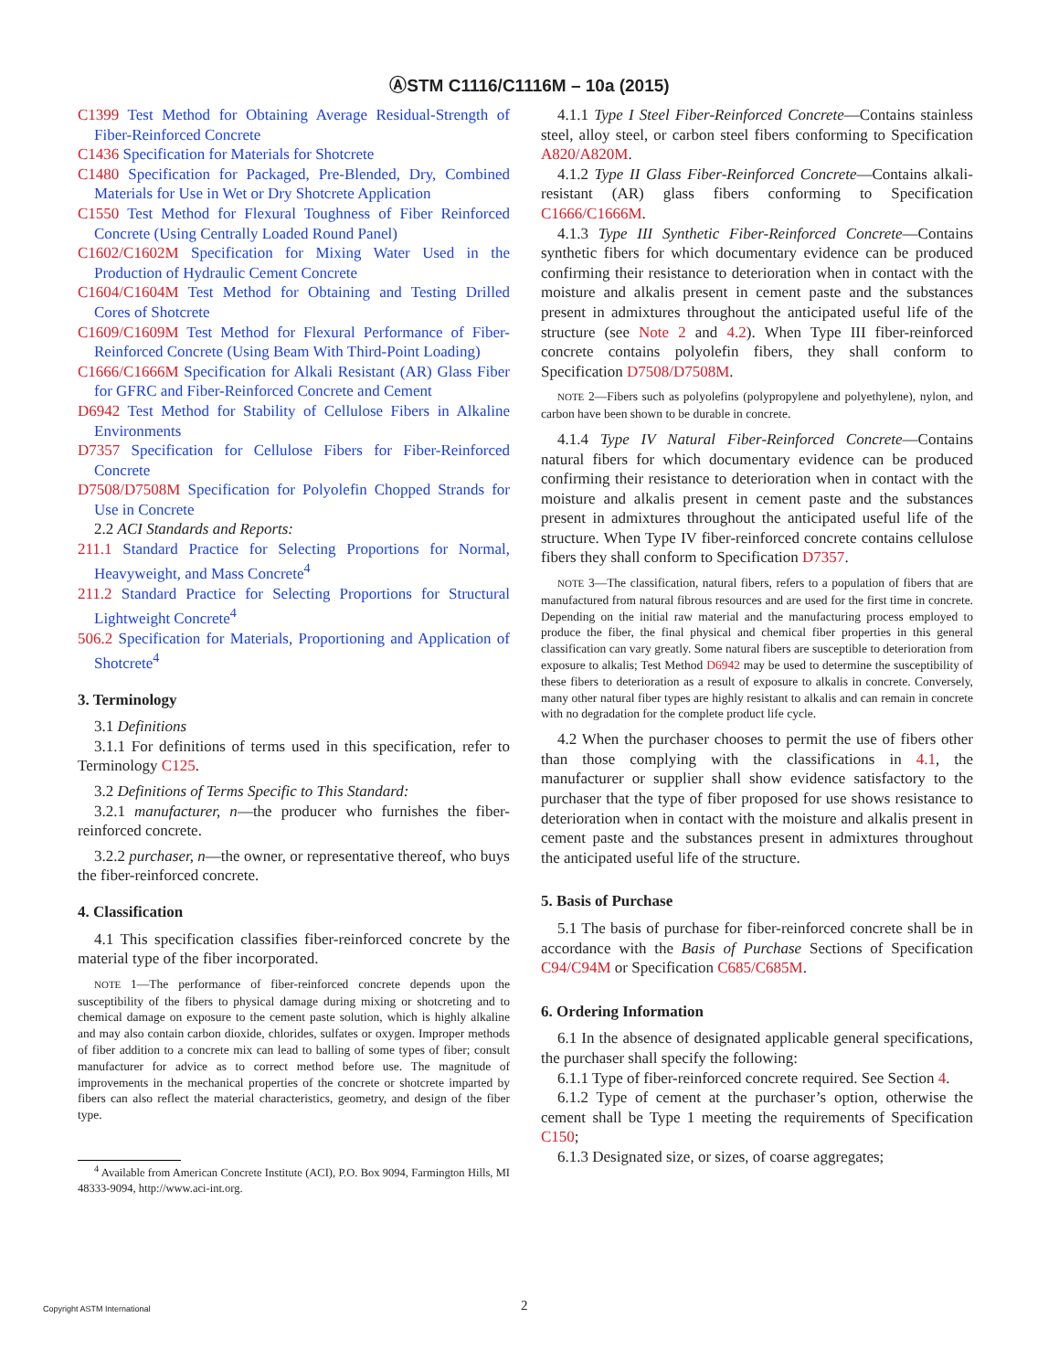ⒶSTM C1116/C1116M – 10a (2015)
C1399 Test Method for Obtaining Average Residual-Strength of Fiber-Reinforced Concrete
C1436 Specification for Materials for Shotcrete
C1480 Specification for Packaged, Pre-Blended, Dry, Combined Materials for Use in Wet or Dry Shotcrete Application
C1550 Test Method for Flexural Toughness of Fiber Reinforced Concrete (Using Centrally Loaded Round Panel)
C1602/C1602M Specification for Mixing Water Used in the Production of Hydraulic Cement Concrete
C1604/C1604M Test Method for Obtaining and Testing Drilled Cores of Shotcrete
C1609/C1609M Test Method for Flexural Performance of Fiber-Reinforced Concrete (Using Beam With Third-Point Loading)
C1666/C1666M Specification for Alkali Resistant (AR) Glass Fiber for GFRC and Fiber-Reinforced Concrete and Cement
D6942 Test Method for Stability of Cellulose Fibers in Alkaline Environments
D7357 Specification for Cellulose Fibers for Fiber-Reinforced Concrete
D7508/D7508M Specification for Polyolefin Chopped Strands for Use in Concrete
2.2 ACI Standards and Reports:
211.1 Standard Practice for Selecting Proportions for Normal, Heavyweight, and Mass Concrete<sup>4</sup>
211.2 Standard Practice for Selecting Proportions for Structural Lightweight Concrete<sup>4</sup>
506.2 Specification for Materials, Proportioning and Application of Shotcrete<sup>4</sup>
3. Terminology
3.1 Definitions
3.1.1 For definitions of terms used in this specification, refer to Terminology C125.
3.2 Definitions of Terms Specific to This Standard:
3.2.1 manufacturer, n—the producer who furnishes the fiber-reinforced concrete.
3.2.2 purchaser, n—the owner, or representative thereof, who buys the fiber-reinforced concrete.
4. Classification
4.1 This specification classifies fiber-reinforced concrete by the material type of the fiber incorporated.
NOTE 1—The performance of fiber-reinforced concrete depends upon the susceptibility of the fibers to physical damage during mixing or shotcreting and to chemical damage on exposure to the cement paste solution, which is highly alkaline and may also contain carbon dioxide, chlorides, sulfates or oxygen. Improper methods of fiber addition to a concrete mix can lead to balling of some types of fiber; consult manufacturer for advice as to correct method before use. The magnitude of improvements in the mechanical properties of the concrete or shotcrete imparted by fibers can also reflect the material characteristics, geometry, and design of the fiber type.
<sup>4</sup> Available from American Concrete Institute (ACI), P.O. Box 9094, Farmington Hills, MI 48333-9094, http://www.aci-int.org.
4.1.1 Type I Steel Fiber-Reinforced Concrete—Contains stainless steel, alloy steel, or carbon steel fibers conforming to Specification A820/A820M.
4.1.2 Type II Glass Fiber-Reinforced Concrete—Contains alkali-resistant (AR) glass fibers conforming to Specification C1666/C1666M.
4.1.3 Type III Synthetic Fiber-Reinforced Concrete—Contains synthetic fibers for which documentary evidence can be produced confirming their resistance to deterioration when in contact with the moisture and alkalis present in cement paste and the substances present in admixtures throughout the anticipated useful life of the structure (see Note 2 and 4.2). When Type III fiber-reinforced concrete contains polyolefin fibers, they shall conform to Specification D7508/D7508M.
NOTE 2—Fibers such as polyolefins (polypropylene and polyethylene), nylon, and carbon have been shown to be durable in concrete.
4.1.4 Type IV Natural Fiber-Reinforced Concrete—Contains natural fibers for which documentary evidence can be produced confirming their resistance to deterioration when in contact with the moisture and alkalis present in cement paste and the substances present in admixtures throughout the anticipated useful life of the structure. When Type IV fiber-reinforced concrete contains cellulose fibers they shall conform to Specification D7357.
NOTE 3—The classification, natural fibers, refers to a population of fibers that are manufactured from natural fibrous resources and are used for the first time in concrete. Depending on the initial raw material and the manufacturing process employed to produce the fiber, the final physical and chemical fiber properties in this general classification can vary greatly. Some natural fibers are susceptible to deterioration from exposure to alkalis; Test Method D6942 may be used to determine the susceptibility of these fibers to deterioration as a result of exposure to alkalis in concrete. Conversely, many other natural fiber types are highly resistant to alkalis and can remain in concrete with no degradation for the complete product life cycle.
4.2 When the purchaser chooses to permit the use of fibers other than those complying with the classifications in 4.1, the manufacturer or supplier shall show evidence satisfactory to the purchaser that the type of fiber proposed for use shows resistance to deterioration when in contact with the moisture and alkalis present in cement paste and the substances present in admixtures throughout the anticipated useful life of the structure.
5. Basis of Purchase
5.1 The basis of purchase for fiber-reinforced concrete shall be in accordance with the Basis of Purchase Sections of Specification C94/C94M or Specification C685/C685M.
6. Ordering Information
6.1 In the absence of designated applicable general specifications, the purchaser shall specify the following:
6.1.1 Type of fiber-reinforced concrete required. See Section 4.
6.1.2 Type of cement at the purchaser’s option, otherwise the cement shall be Type 1 meeting the requirements of Specification C150;
6.1.3 Designated size, or sizes, of coarse aggregates;
Copyright ASTM International 2